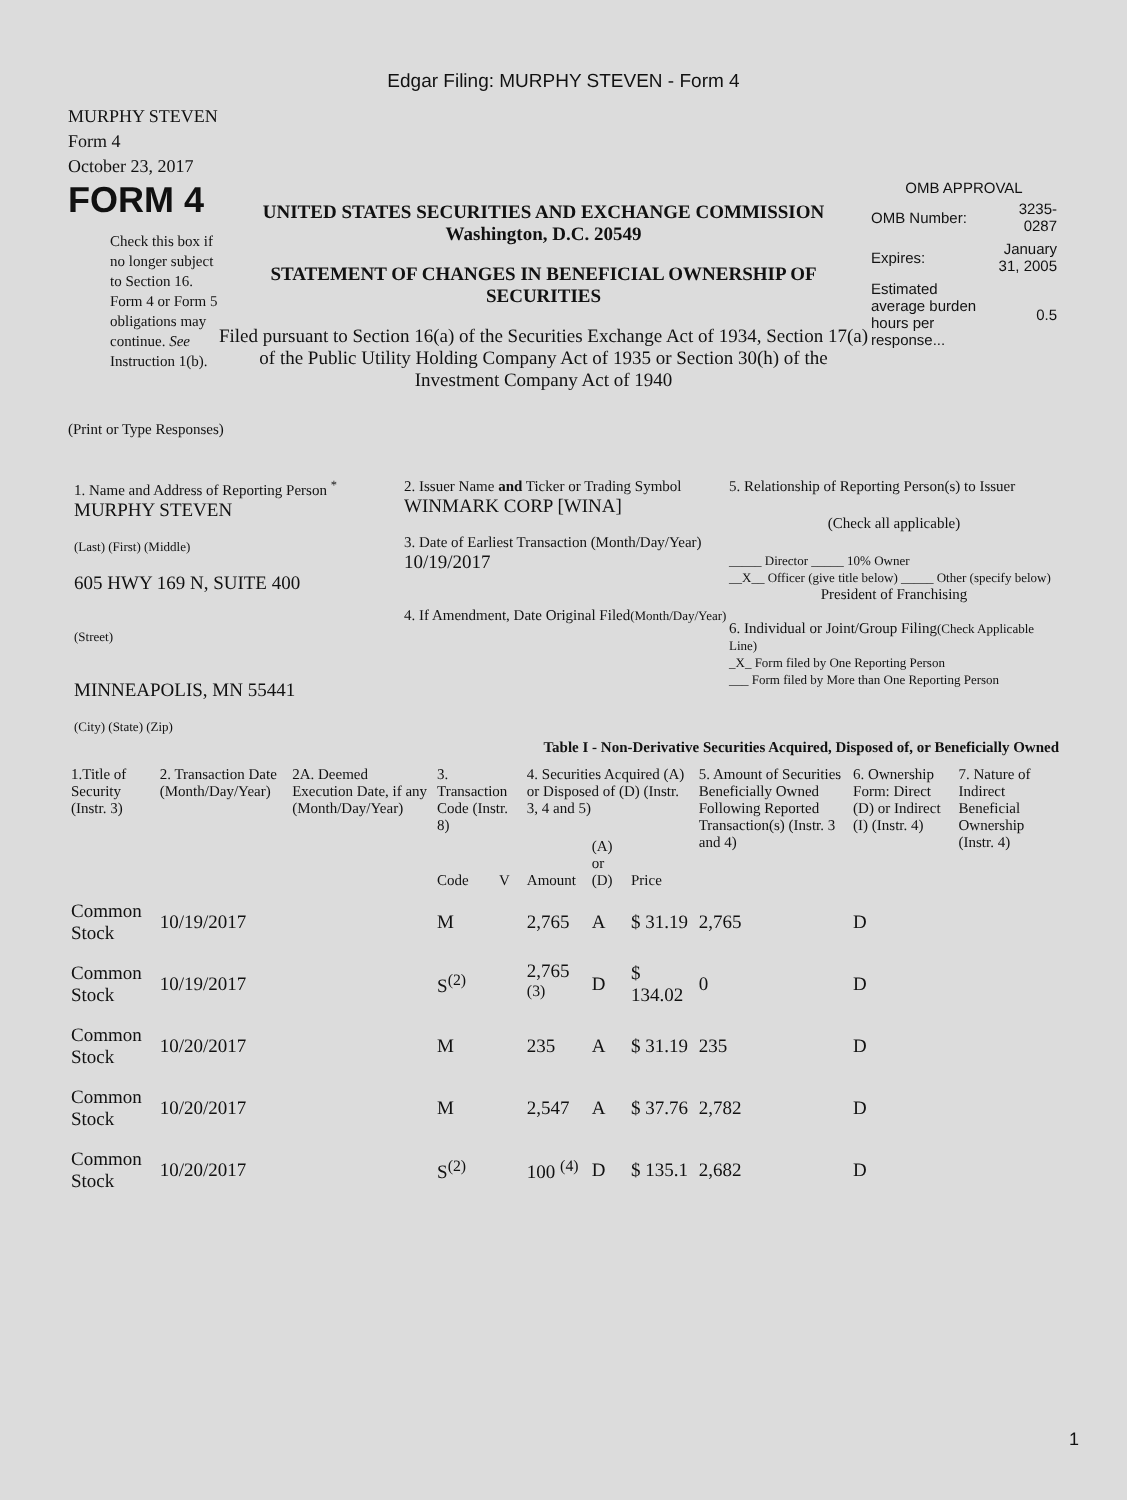Edgar Filing: MURPHY STEVEN - Form 4
MURPHY STEVEN
Form 4
October 23, 2017
FORM 4
Check this box if no longer subject to Section 16. Form 4 or Form 5 obligations may continue. See Instruction 1(b).
UNITED STATES SECURITIES AND EXCHANGE COMMISSION
Washington, D.C. 20549
STATEMENT OF CHANGES IN BENEFICIAL OWNERSHIP OF SECURITIES
Filed pursuant to Section 16(a) of the Securities Exchange Act of 1934, Section 17(a) of the Public Utility Holding Company Act of 1935 or Section 30(h) of the Investment Company Act of 1940
OMB APPROVAL
| OMB Number: | 3235-0287 |
| Expires: | January 31, 2005 |
| Estimated average burden hours per response... | 0.5 |
(Print or Type Responses)
1. Name and Address of Reporting Person <sup>*</sup>
MURPHY STEVEN
(Last) (First) (Middle)
605 HWY 169 N, SUITE 400
(Street)
MINNEAPOLIS, MN 55441
(City) (State) (Zip)
2. Issuer Name and Ticker or Trading Symbol
WINMARK CORP [WINA]
3. Date of Earliest Transaction (Month/Day/Year)
10/19/2017
4. If Amendment, Date Original Filed(Month/Day/Year)
5. Relationship of Reporting Person(s) to Issuer
(Check all applicable)
_____ Director _____ 10% Owner
__X__ Officer (give title below) _____ Other (specify below)
President of Franchising
6. Individual or Joint/Group Filing(Check Applicable Line)
_X_ Form filed by One Reporting Person
___ Form filed by More than One Reporting Person
Table I - Non-Derivative Securities Acquired, Disposed of, or Beneficially Owned
| 1.Title of Security (Instr. 3) | 2. Transaction Date (Month/Day/Year) | 2A. Deemed Execution Date, if any (Month/Day/Year) | 3. Transaction Code (Instr. 8) | | 4. Securities Acquired (A) or Disposed of (D) (Instr. 3, 4 and 5) | | | 5. Amount of Securities Beneficially Owned Following Reported Transaction(s) (Instr. 3 and 4) | 6. Ownership Form: Direct (D) or Indirect (I) (Instr. 4) | 7. Nature of Indirect Beneficial Ownership (Instr. 4) |
| --- | --- | --- | --- | --- | --- | --- | --- | --- | --- | --- |
| | | | Code | V | Amount | (A) or (D) | Price | | | |
| Common Stock | 10/19/2017 | | M | | 2,765 | A | $ 31.19 | 2,765 | D | |
| Common Stock | 10/19/2017 | | S<sup>(2)</sup> | | 2,765 <sup>(3)</sup> | D | $ 134.02 | 0 | D | |
| Common Stock | 10/20/2017 | | M | | 235 | A | $ 31.19 | 235 | D | |
| Common Stock | 10/20/2017 | | M | | 2,547 | A | $ 37.76 | 2,782 | D | |
| Common Stock | 10/20/2017 | | S<sup>(2)</sup> | | 100 <sup>(4)</sup> | D | $ 135.1 | 2,682 | D | |
1